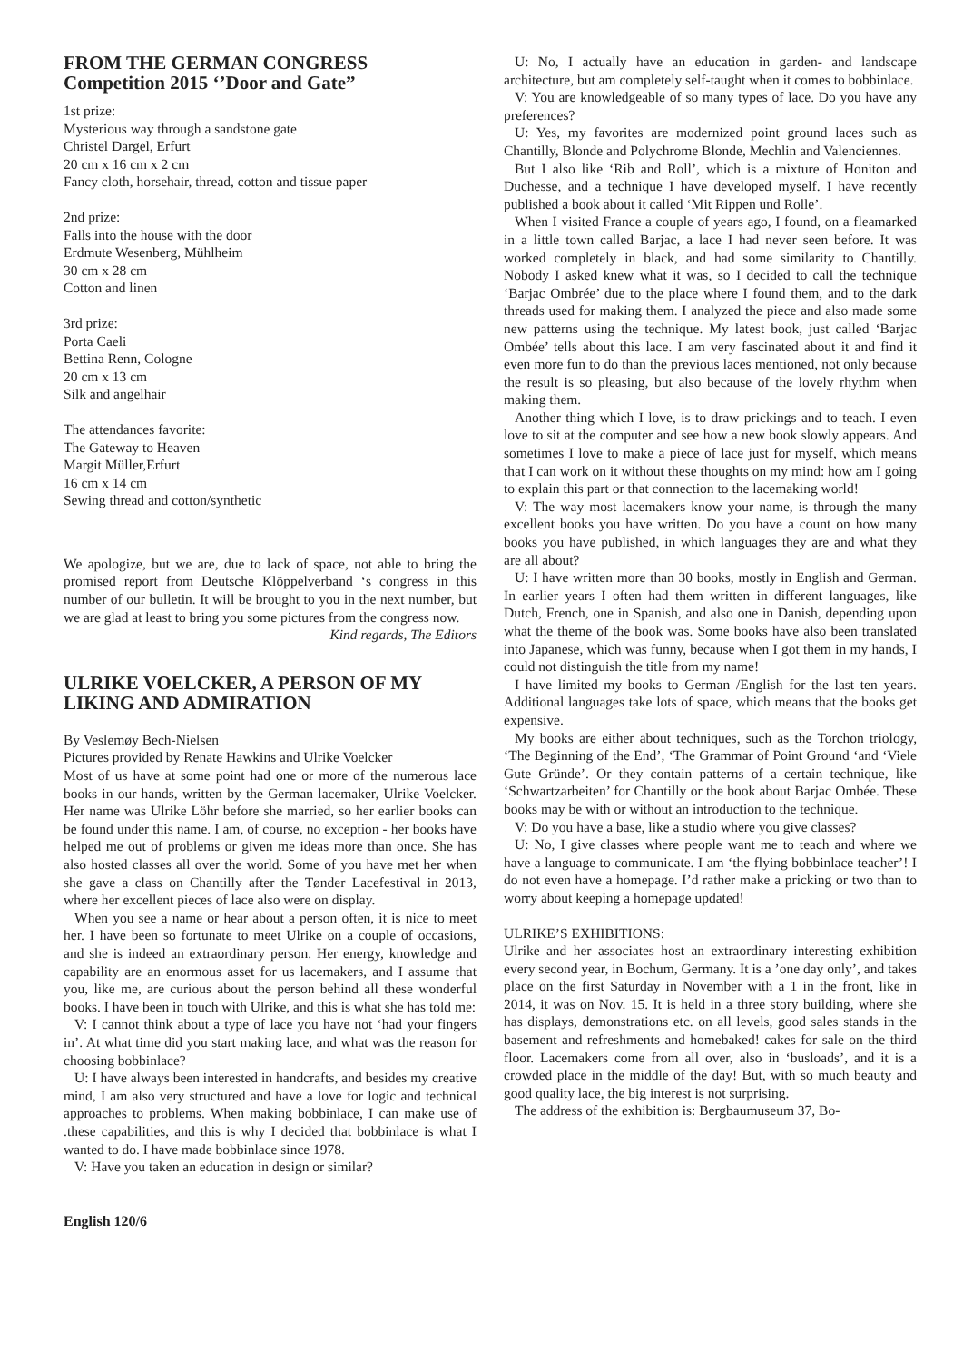FROM THE GERMAN CONGRESS
Competition 2015 ‘’Door and Gate”
1st prize:
Mysterious way through a sandstone gate
Christel Dargel, Erfurt
20 cm x 16 cm x 2 cm
Fancy cloth, horsehair, thread, cotton and tissue paper
2nd prize:
Falls into the house with the door
Erdmute Wesenberg, Mühlheim
30 cm x 28 cm
Cotton and linen
3rd prize:
Porta Caeli
Bettina Renn, Cologne
20 cm x 13 cm
Silk and angelhair
The attendances favorite:
The Gateway to Heaven
Margit Müller,Erfurt
16 cm x 14 cm
Sewing thread and cotton/synthetic
We apologize, but we are, due to lack of space, not able to bring the promised report from Deutsche Klöppelverband ‘s congress in this number of our bulletin. It will be brought to you in the next number, but we are glad at least to bring you some pictures from the congress now.
Kind regards, The Editors
ULRIKE VOELCKER, A PERSON OF MY LIKING AND ADMIRATION
By Veslemøy Bech-Nielsen
Pictures provided by Renate Hawkins and Ulrike Voelcker
Most of us have at some point had one or more of the numerous lace books in our hands, written by the German lacemaker, Ulrike Voelcker. Her name was Ulrike Löhr before she married, so her earlier books can be found under this name. I am, of course, no exception - her books have helped me out of problems or given me ideas more than once. She has also hosted classes all over the world. Some of you have met her when she gave a class on Chantilly after the Tønder Lacefestival in 2013, where her excellent pieces of lace also were on display.
When you see a name or hear about a person often, it is nice to meet her. I have been so fortunate to meet Ulrike on a couple of occasions, and she is indeed an extraordinary person. Her energy, knowledge and capability are an enormous asset for us lacemakers, and I assume that you, like me, are curious about the person behind all these wonderful books. I have been in touch with Ulrike, and this is what she has told me:
V: I cannot think about a type of lace you have not ‘had your fingers in’. At what time did you start making lace, and what was the reason for choosing bobbinlace?
U: I have always been interested in handcrafts, and besides my creative mind, I am also very structured and have a love for logic and technical approaches to problems. When making bobbinlace, I can make use of .these capabilities, and this is why I decided that bobbinlace is what I wanted to do. I have made bobbinlace since 1978.
V: Have you taken an education in design or similar?
U: No, I actually have an education in garden- and landscape architecture, but am completely self-taught when it comes to bobbinlace.
V: You are knowledgeable of so many types of lace. Do you have any preferences?
U: Yes, my favorites are modernized point ground laces such as Chantilly, Blonde and Polychrome Blonde, Mechlin and Valenciennes.
But I also like ‘Rib and Roll’, which is a mixture of Honiton and Duchesse, and a technique I have developed myself. I have recently published a book about it called ‘Mit Rippen und Rolle’.
When I visited France a couple of years ago, I found, on a fleamarked in a little town called Barjac, a lace I had never seen before. It was worked completely in black, and had some similarity to Chantilly. Nobody I asked knew what it was, so I decided to call the technique ‘Barjac Ombrée’ due to the place where I found them, and to the dark threads used for making them. I analyzed the piece and also made some new patterns using the technique. My latest book, just called ‘Barjac Ombée’ tells about this lace. I am very fascinated about it and find it even more fun to do than the previous laces mentioned, not only because the result is so pleasing, but also because of the lovely rhythm when making them.
Another thing which I love, is to draw prickings and to teach. I even love to sit at the computer and see how a new book slowly appears. And sometimes I love to make a piece of lace just for myself, which means that I can work on it without these thoughts on my mind: how am I going to explain this part or that connection to the lacemaking world!
V: The way most lacemakers know your name, is through the many excellent books you have written. Do you have a count on how many books you have published, in which languages they are and what they are all about?
U: I have written more than 30 books, mostly in English and German. In earlier years I often had them written in different languages, like Dutch, French, one in Spanish, and also one in Danish, depending upon what the theme of the book was. Some books have also been translated into Japanese, which was funny, because when I got them in my hands, I could not distinguish the title from my name!
I have limited my books to German /English for the last ten years. Additional languages take lots of space, which means that the books get expensive.
My books are either about techniques, such as the Torchon triology, ‘The Beginning of the End’, ‘The Grammar of Point Ground ‘and ‘Viele Gute Gründe’. Or they contain patterns of a certain technique, like ‘Schwartzarbeiten’ for Chantilly or the book about Barjac Ombée. These books may be with or without an introduction to the technique.
V: Do you have a base, like a studio where you give classes?
U: No, I give classes where people want me to teach and where we have a language to communicate. I am ‘the flying bobbinlace teacher’! I do not even have a homepage. I’d rather make a pricking or two than to worry about keeping a homepage updated!
ULRIKE’S EXHIBITIONS:
Ulrike and her associates host an extraordinary interesting exhibition every second year, in Bochum, Germany. It is a ’one day only’, and takes place on the first Saturday in November with a 1 in the front, like in 2014, it was on Nov. 15. It is held in a three story building, where she has displays, demonstrations etc. on all levels, good sales stands in the basement and refreshments and homebaked! cakes for sale on the third floor. Lacemakers come from all over, also in ‘busloads’, and it is a crowded place in the middle of the day! But, with so much beauty and good quality lace, the big interest is not surprising.
The address of the exhibition is: Bergbaumuseum 37, Bo-
English 120/6